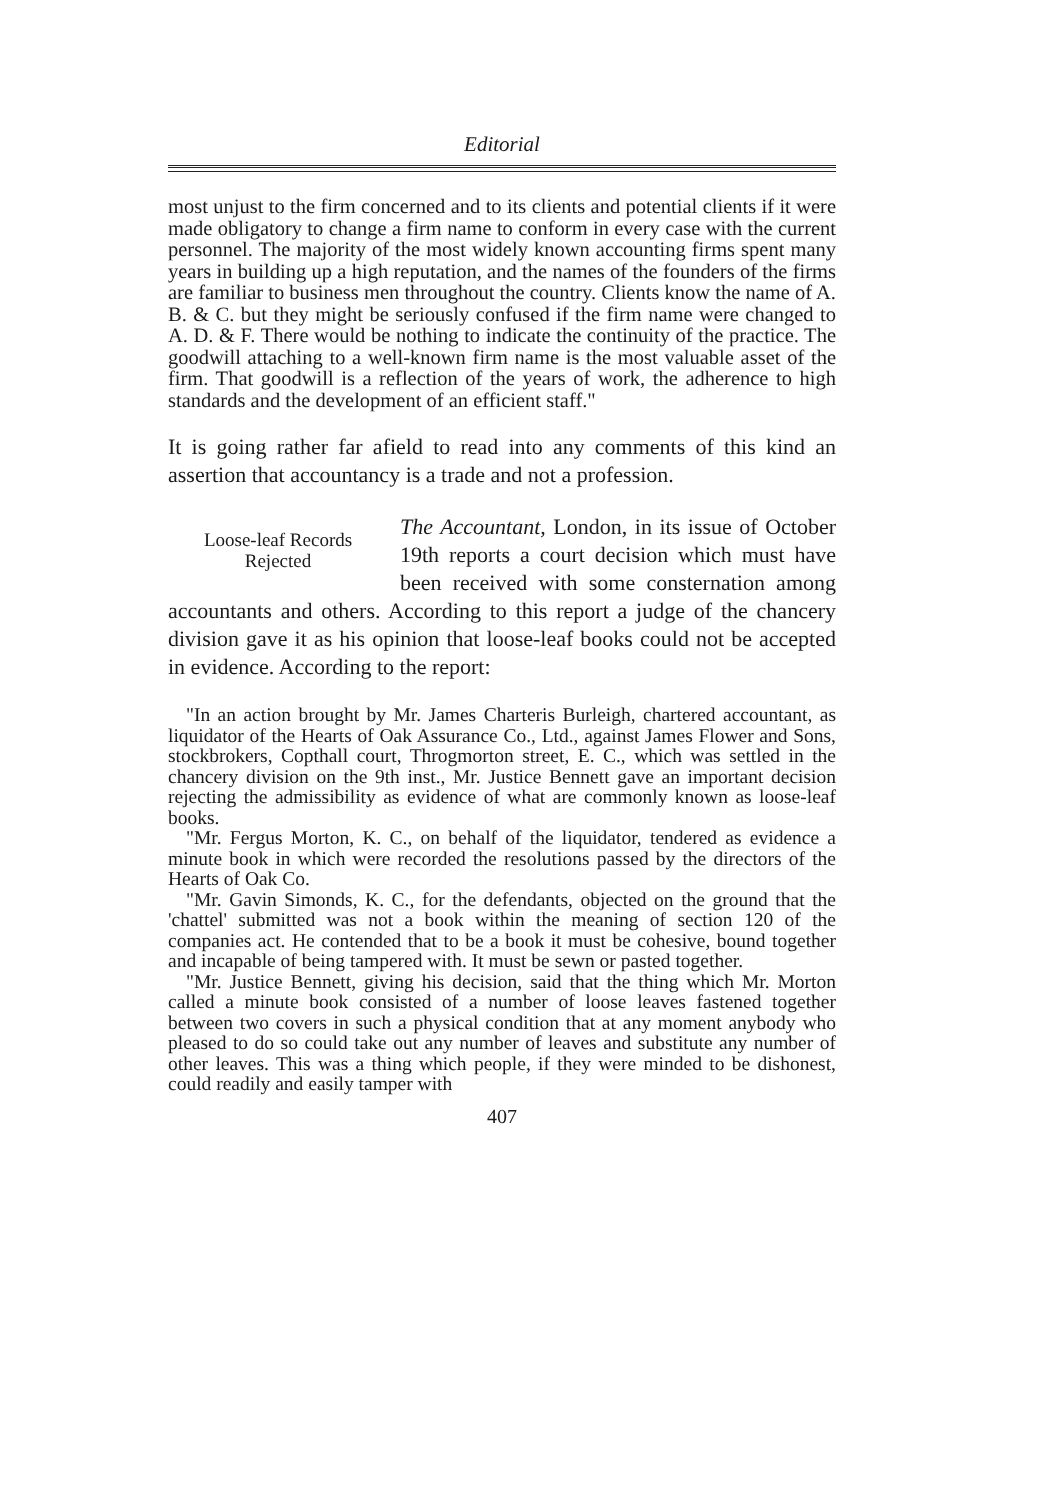Editorial
most unjust to the firm concerned and to its clients and potential clients if it were made obligatory to change a firm name to conform in every case with the current personnel. The majority of the most widely known accounting firms spent many years in building up a high reputation, and the names of the founders of the firms are familiar to business men throughout the country. Clients know the name of A. B. & C. but they might be seriously confused if the firm name were changed to A. D. & F. There would be nothing to indicate the continuity of the practice. The goodwill attaching to a well-known firm name is the most valuable asset of the firm. That goodwill is a reflection of the years of work, the adherence to high standards and the development of an efficient staff."
It is going rather far afield to read into any comments of this kind an assertion that accountancy is a trade and not a profession.
Loose-leaf Records
Rejected
The Accountant, London, in its issue of October 19th reports a court decision which must have been received with some consternation among accountants and others. According to this report a judge of the chancery division gave it as his opinion that loose-leaf books could not be accepted in evidence. According to the report:
"In an action brought by Mr. James Charteris Burleigh, chartered accountant, as liquidator of the Hearts of Oak Assurance Co., Ltd., against James Flower and Sons, stockbrokers, Copthall court, Throgmorton street, E. C., which was settled in the chancery division on the 9th inst., Mr. Justice Bennett gave an important decision rejecting the admissibility as evidence of what are commonly known as loose-leaf books.
"Mr. Fergus Morton, K. C., on behalf of the liquidator, tendered as evidence a minute book in which were recorded the resolutions passed by the directors of the Hearts of Oak Co.
"Mr. Gavin Simonds, K. C., for the defendants, objected on the ground that the 'chattel' submitted was not a book within the meaning of section 120 of the companies act. He contended that to be a book it must be cohesive, bound together and incapable of being tampered with. It must be sewn or pasted together.
"Mr. Justice Bennett, giving his decision, said that the thing which Mr. Morton called a minute book consisted of a number of loose leaves fastened together between two covers in such a physical condition that at any moment anybody who pleased to do so could take out any number of leaves and substitute any number of other leaves. This was a thing which people, if they were minded to be dishonest, could readily and easily tamper with
407